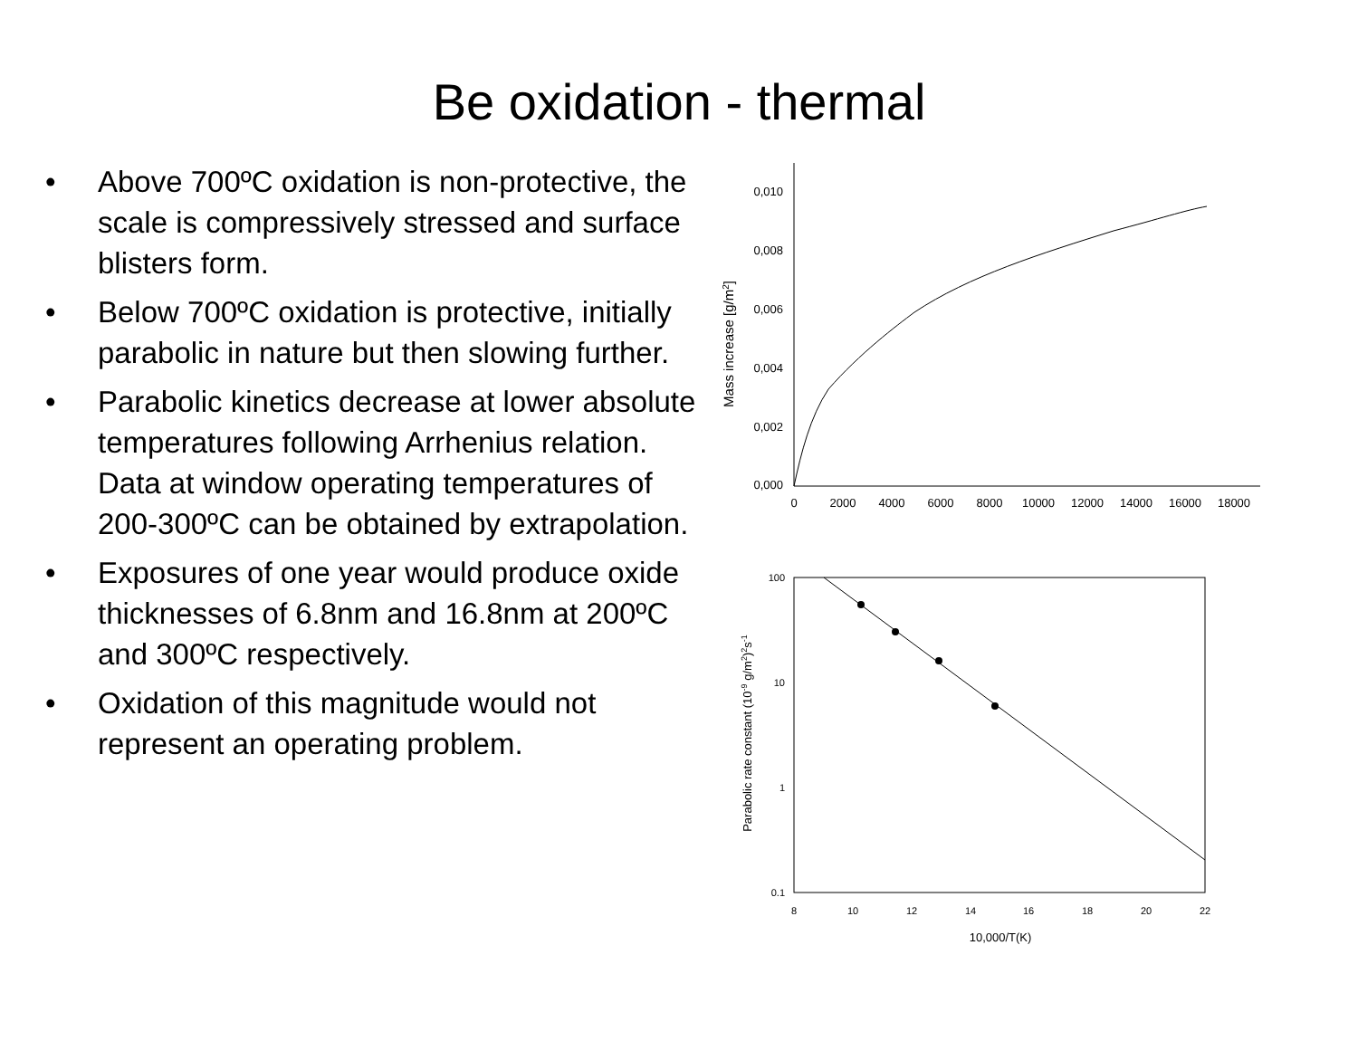Be oxidation - thermal
• Above 700ºC oxidation is non-protective, the scale is compressively stressed and surface blisters form.
• Below 700ºC oxidation is protective, initially parabolic in nature but then slowing further.
• Parabolic kinetics decrease at lower absolute temperatures following Arrhenius relation. Data at window operating temperatures of 200-300ºC can be obtained by extrapolation.
• Exposures of one year would produce oxide thicknesses of 6.8nm and 16.8nm at 200ºC and 300ºC respectively.
• Oxidation of this magnitude would not represent an operating problem.
0,010
0,008
0,006
0,004
0,002
0,000
0
2000
4000
6000
8000
10000
12000
14000
16000
18000
Mass increase [g/m2]
100
10
1
0.1
8
10
12
14
16
18
20
22
10,000/T(K)
Parabolic rate constant (10-9 g/m2)2s-1